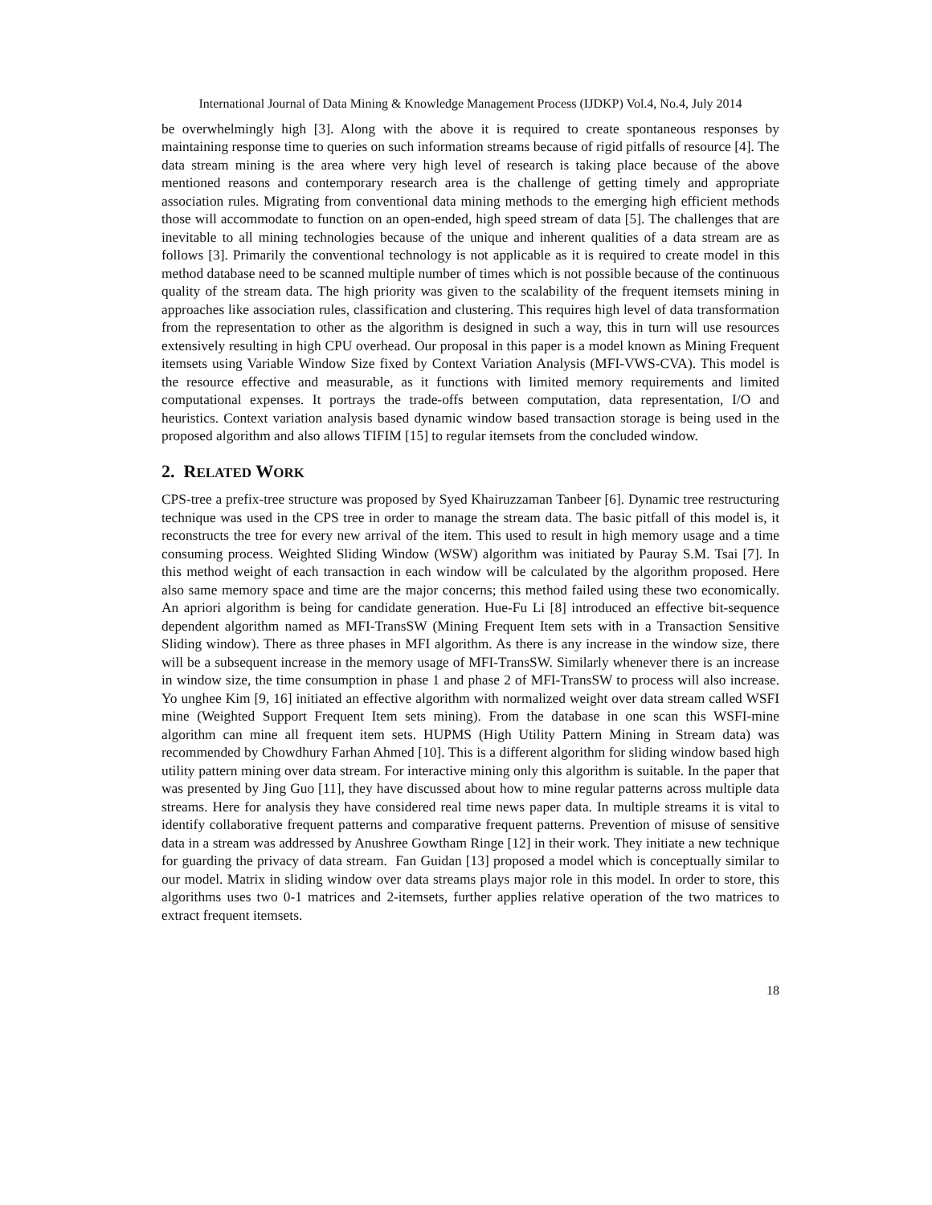International Journal of Data Mining & Knowledge Management Process (IJDKP) Vol.4, No.4, July 2014
be overwhelmingly high [3]. Along with the above it is required to create spontaneous responses by maintaining response time to queries on such information streams because of rigid pitfalls of resource [4]. The data stream mining is the area where very high level of research is taking place because of the above mentioned reasons and contemporary research area is the challenge of getting timely and appropriate association rules. Migrating from conventional data mining methods to the emerging high efficient methods those will accommodate to function on an open-ended, high speed stream of data [5]. The challenges that are inevitable to all mining technologies because of the unique and inherent qualities of a data stream are as follows [3]. Primarily the conventional technology is not applicable as it is required to create model in this method database need to be scanned multiple number of times which is not possible because of the continuous quality of the stream data. The high priority was given to the scalability of the frequent itemsets mining in approaches like association rules, classification and clustering. This requires high level of data transformation from the representation to other as the algorithm is designed in such a way, this in turn will use resources extensively resulting in high CPU overhead. Our proposal in this paper is a model known as Mining Frequent itemsets using Variable Window Size fixed by Context Variation Analysis (MFI-VWS-CVA). This model is the resource effective and measurable, as it functions with limited memory requirements and limited computational expenses. It portrays the trade-offs between computation, data representation, I/O and heuristics. Context variation analysis based dynamic window based transaction storage is being used in the proposed algorithm and also allows TIFIM [15] to regular itemsets from the concluded window.
2. RELATED WORK
CPS-tree a prefix-tree structure was proposed by Syed Khairuzzaman Tanbeer [6]. Dynamic tree restructuring technique was used in the CPS tree in order to manage the stream data. The basic pitfall of this model is, it reconstructs the tree for every new arrival of the item. This used to result in high memory usage and a time consuming process. Weighted Sliding Window (WSW) algorithm was initiated by Pauray S.M. Tsai [7]. In this method weight of each transaction in each window will be calculated by the algorithm proposed. Here also same memory space and time are the major concerns; this method failed using these two economically. An apriori algorithm is being for candidate generation. Hue-Fu Li [8] introduced an effective bit-sequence dependent algorithm named as MFI-TransSW (Mining Frequent Item sets with in a Transaction Sensitive Sliding window). There as three phases in MFI algorithm. As there is any increase in the window size, there will be a subsequent increase in the memory usage of MFI-TransSW. Similarly whenever there is an increase in window size, the time consumption in phase 1 and phase 2 of MFI-TransSW to process will also increase. Yo unghee Kim [9, 16] initiated an effective algorithm with normalized weight over data stream called WSFI mine (Weighted Support Frequent Item sets mining). From the database in one scan this WSFI-mine algorithm can mine all frequent item sets. HUPMS (High Utility Pattern Mining in Stream data) was recommended by Chowdhury Farhan Ahmed [10]. This is a different algorithm for sliding window based high utility pattern mining over data stream. For interactive mining only this algorithm is suitable. In the paper that was presented by Jing Guo [11], they have discussed about how to mine regular patterns across multiple data streams. Here for analysis they have considered real time news paper data. In multiple streams it is vital to identify collaborative frequent patterns and comparative frequent patterns. Prevention of misuse of sensitive data in a stream was addressed by Anushree Gowtham Ringe [12] in their work. They initiate a new technique for guarding the privacy of data stream. Fan Guidan [13] proposed a model which is conceptually similar to our model. Matrix in sliding window over data streams plays major role in this model. In order to store, this algorithms uses two 0-1 matrices and 2-itemsets, further applies relative operation of the two matrices to extract frequent itemsets.
18